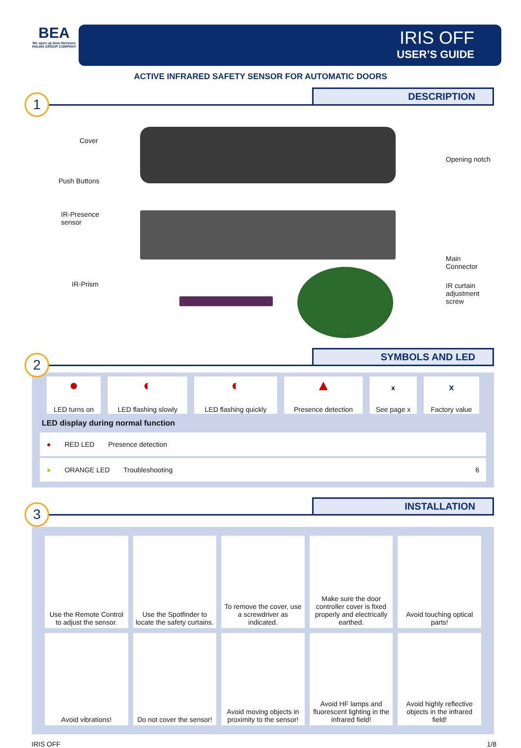BEA
We open up New Horizons
HALMA GROUP COMPANY
IRIS OFF
USER’S GUIDE
ACTIVE INFRARED SAFETY SENSOR FOR AUTOMATIC DOORS
1 DESCRIPTION
Cover
Push Buttons
IR-Presence
sensor
IR-Prism
Opening notch
Main Connector
IR curtain
adjustment screw
2 SYMBOLS AND LED
| ● LED turns on | ◐ LED flashing slowly | ◐ LED flashing quickly | ▲ Presence detection | x See page x | x Factory value |
LED display during normal function
● RED LED Presence detection
● ORANGE LED Troubleshooting 6
3 INSTALLATION
| Use the Remote Control to adjust the sensor. | Use the Spotfinder to locate the safety curtains. | To remove the cover, use a screwdriver as indicated. | Make sure the door controller cover is fixed properly and electrically earthed. | Avoid touching optical parts! |
| Avoid vibrations! | Do not cover the sensor! | Avoid moving objects in proximity to the sensor! | Avoid HF lamps and fluorescent lighting in the infrared field! | Avoid highly reflective objects in the infrared field! |
IRIS OFF 1/8